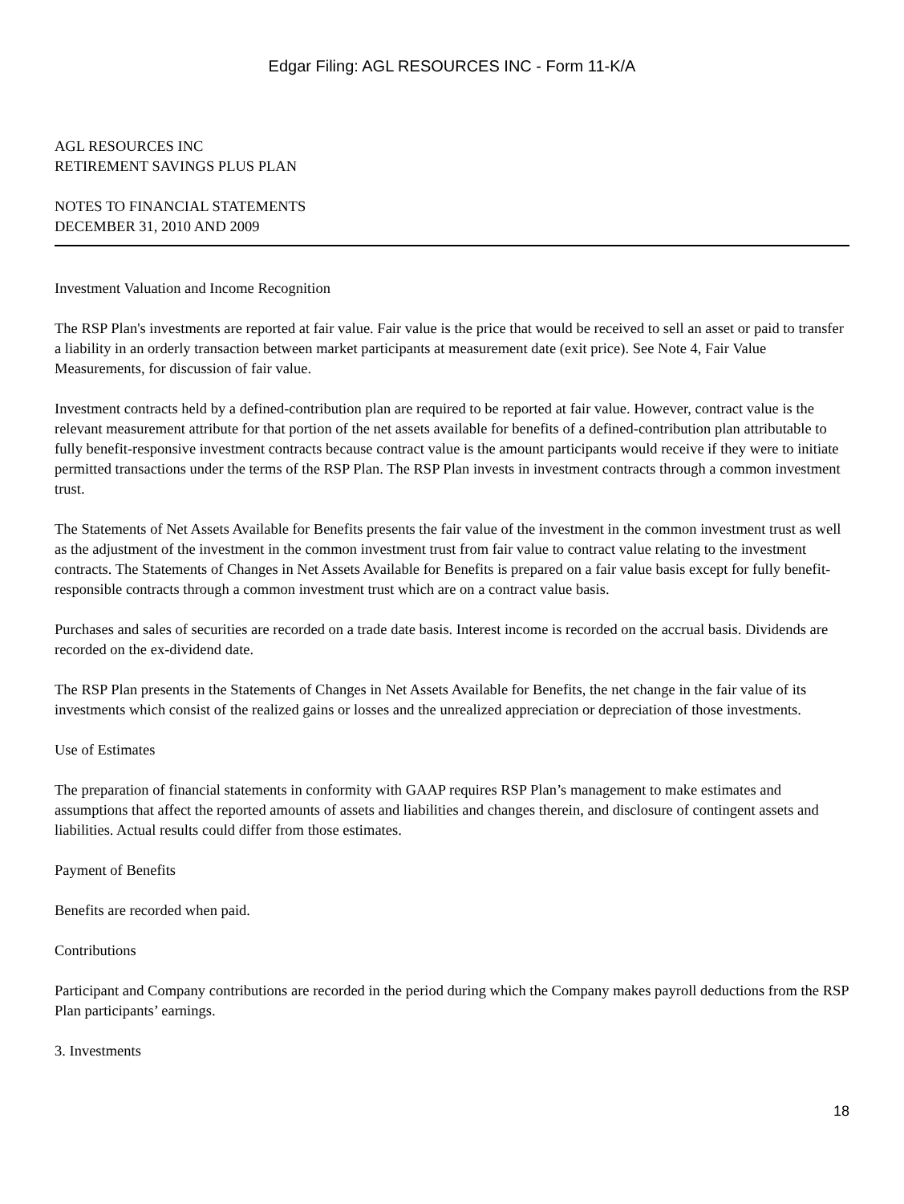Edgar Filing: AGL RESOURCES INC - Form 11-K/A
AGL RESOURCES INC
RETIREMENT SAVINGS PLUS PLAN
NOTES TO FINANCIAL STATEMENTS
DECEMBER 31, 2010 AND 2009
Investment Valuation and Income Recognition
The RSP Plan's investments are reported at fair value. Fair value is the price that would be received to sell an asset or paid to transfer a liability in an orderly transaction between market participants at measurement date (exit price). See Note 4, Fair Value Measurements, for discussion of fair value.
Investment contracts held by a defined-contribution plan are required to be reported at fair value. However, contract value is the relevant measurement attribute for that portion of the net assets available for benefits of a defined-contribution plan attributable to fully benefit-responsive investment contracts because contract value is the amount participants would receive if they were to initiate permitted transactions under the terms of the RSP Plan. The RSP Plan invests in investment contracts through a common investment trust.
The Statements of Net Assets Available for Benefits presents the fair value of the investment in the common investment trust as well as the adjustment of the investment in the common investment trust from fair value to contract value relating to the investment contracts. The Statements of Changes in Net Assets Available for Benefits is prepared on a fair value basis except for fully benefit-responsible contracts through a common investment trust which are on a contract value basis.
Purchases and sales of securities are recorded on a trade date basis. Interest income is recorded on the accrual basis. Dividends are recorded on the ex-dividend date.
The RSP Plan presents in the Statements of Changes in Net Assets Available for Benefits, the net change in the fair value of its investments which consist of the realized gains or losses and the unrealized appreciation or depreciation of those investments.
Use of Estimates
The preparation of financial statements in conformity with GAAP requires RSP Plan’s management to make estimates and assumptions that affect the reported amounts of assets and liabilities and changes therein, and disclosure of contingent assets and liabilities. Actual results could differ from those estimates.
Payment of Benefits
Benefits are recorded when paid.
Contributions
Participant and Company contributions are recorded in the period during which the Company makes payroll deductions from the RSP Plan participants’ earnings.
3. Investments
18